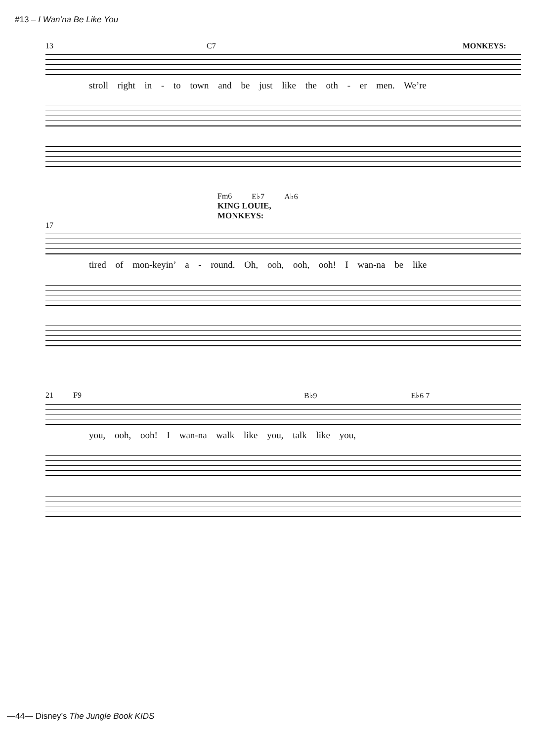#13 – I Wan’na Be Like You
13 C7 MONKEYS:
stroll right in - to town and be just like the oth - er men. We’re
Fm6 E♭7 A♭6
KING LOUIE,
MONKEYS:
17
tired of mon-keyin’ a - round. Oh, ooh, ooh, ooh! I wan-na be like
21 F9 B♭9 E♭6 7
you, ooh, ooh! I wan-na walk like you, talk like you,
—44— Disney’s The Jungle Book KIDS